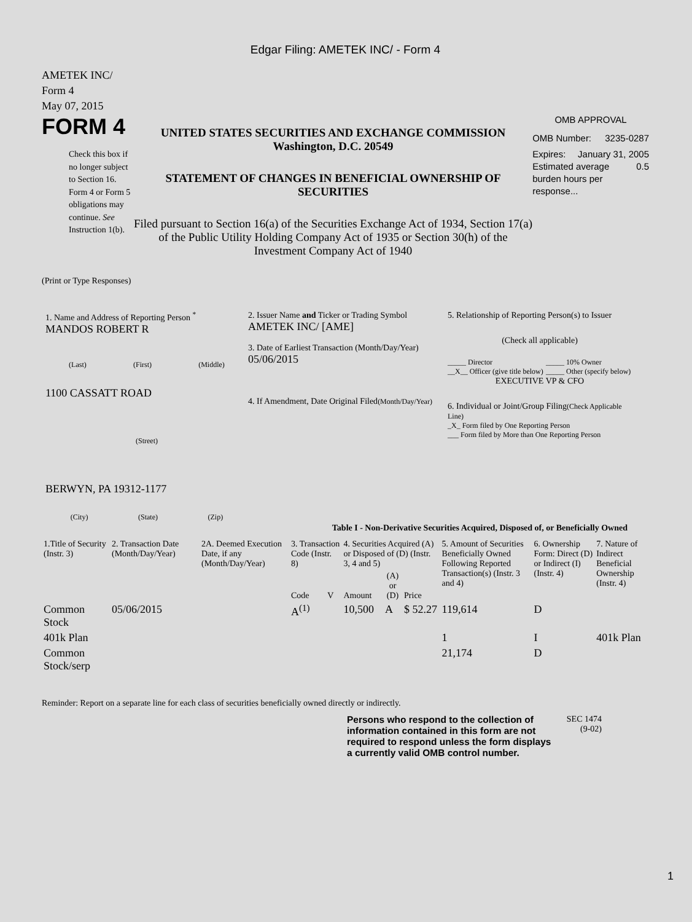Edgar Filing: AMETEK INC/ - Form 4
AMETEK INC/
Form 4
May 07, 2015
FORM 4
Check this box if no longer subject to Section 16. Form 4 or Form 5 obligations may continue. See Instruction 1(b).
UNITED STATES SECURITIES AND EXCHANGE COMMISSION
Washington, D.C. 20549
STATEMENT OF CHANGES IN BENEFICIAL OWNERSHIP OF SECURITIES
Filed pursuant to Section 16(a) of the Securities Exchange Act of 1934, Section 17(a) of the Public Utility Holding Company Act of 1935 or Section 30(h) of the Investment Company Act of 1940
OMB APPROVAL
OMB Number: 3235-0287
Expires: January 31, 2005
Estimated average burden hours per response... 0.5
(Print or Type Responses)
1. Name and Address of Reporting Person <sup>*</sup>
MANDOS ROBERT R
(Last) (First) (Middle)
1100 CASSATT ROAD
(Street)
BERWYN, PA 19312-1177
(City) (State) (Zip)
2. Issuer Name and Ticker or Trading Symbol
AMETEK INC/ [AME]
3. Date of Earliest Transaction (Month/Day/Year)
05/06/2015
4. If Amendment, Date Original Filed(Month/Day/Year)
5. Relationship of Reporting Person(s) to Issuer
(Check all applicable)
_____ Director
__X__ Officer (give title below)
_____ 10% Owner
_____ Other (specify below)
EXECUTIVE VP & CFO
6. Individual or Joint/Group Filing(Check Applicable Line)
_X_ Form filed by One Reporting Person
___ Form filed by More than One Reporting Person
Table I - Non-Derivative Securities Acquired, Disposed of, or Beneficially Owned
| 1.Title of Security (Instr. 3) | 2. Transaction Date (Month/Day/Year) | 2A. Deemed Execution Date, if any (Month/Day/Year) | 3. Transaction Code (Instr. 8) | | 4. Securities Acquired (A) or Disposed of (D) (Instr. 3, 4 and 5) | | | 5. Amount of Securities Beneficially Owned Following Reported Transaction(s) (Instr. 3 and 4) | 6. Ownership Form: Direct (D) or Indirect (I) (Instr. 4) | 7. Nature of Indirect Beneficial Ownership (Instr. 4) |
| --- | --- | --- | --- | --- | --- | --- | --- | --- | --- | --- |
| | | | Code | V | Amount | (A) or (D) | Price | | | |
| Common Stock | 05/06/2015 | | A<sup>(1)</sup> | | 10,500 | A | $ 52.27 | 119,614 | D | |
| 401k Plan | | | | | | | | 1 | I | 401k Plan |
| Common Stock/serp | | | | | | | | 21,174 | D | |
Reminder: Report on a separate line for each class of securities beneficially owned directly or indirectly.
Persons who respond to the collection of information contained in this form are not required to respond unless the form displays a currently valid OMB control number.
SEC 1474
(9-02)
1